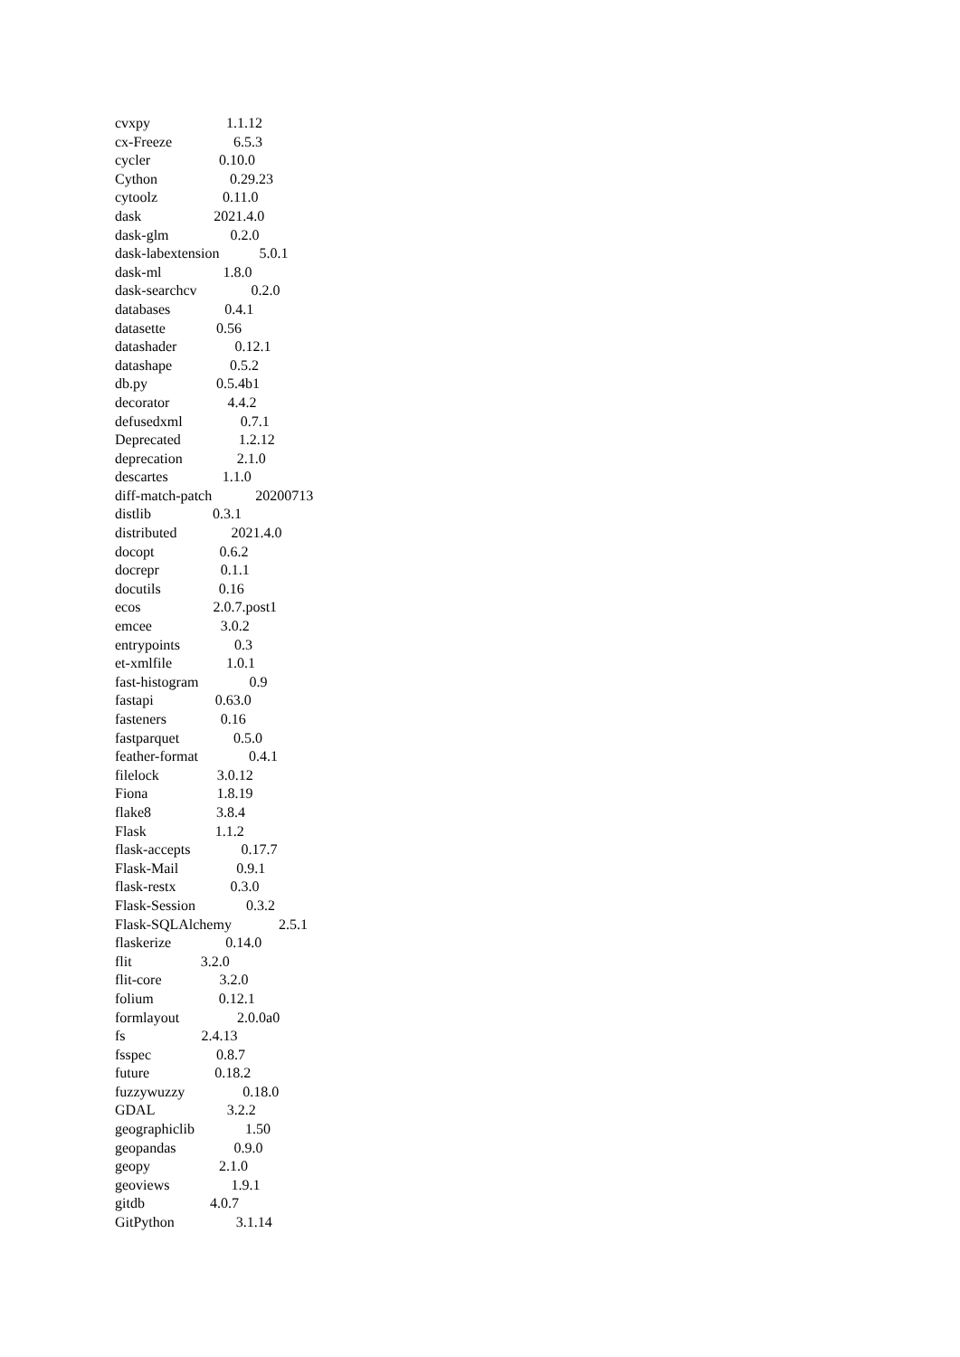cvxpy 1.1.12
cx-Freeze 6.5.3
cycler 0.10.0
Cython 0.29.23
cytoolz 0.11.0
dask 2021.4.0
dask-glm 0.2.0
dask-labextension 5.0.1
dask-ml 1.8.0
dask-searchcv 0.2.0
databases 0.4.1
datasette 0.56
datashader 0.12.1
datashape 0.5.2
db.py 0.5.4b1
decorator 4.4.2
defusedxml 0.7.1
Deprecated 1.2.12
deprecation 2.1.0
descartes 1.1.0
diff-match-patch 20200713
distlib 0.3.1
distributed 2021.4.0
docopt 0.6.2
docrepr 0.1.1
docutils 0.16
ecos 2.0.7.post1
emcee 3.0.2
entrypoints 0.3
et-xmlfile 1.0.1
fast-histogram 0.9
fastapi 0.63.0
fasteners 0.16
fastparquet 0.5.0
feather-format 0.4.1
filelock 3.0.12
Fiona 1.8.19
flake8 3.8.4
Flask 1.1.2
flask-accepts 0.17.7
Flask-Mail 0.9.1
flask-restx 0.3.0
Flask-Session 0.3.2
Flask-SQLAlchemy 2.5.1
flaskerize 0.14.0
flit 3.2.0
flit-core 3.2.0
folium 0.12.1
formlayout 2.0.0a0
fs 2.4.13
fsspec 0.8.7
future 0.18.2
fuzzywuzzy 0.18.0
GDAL 3.2.2
geographiclib 1.50
geopandas 0.9.0
geopy 2.1.0
geoviews 1.9.1
gitdb 4.0.7
GitPython 3.1.14